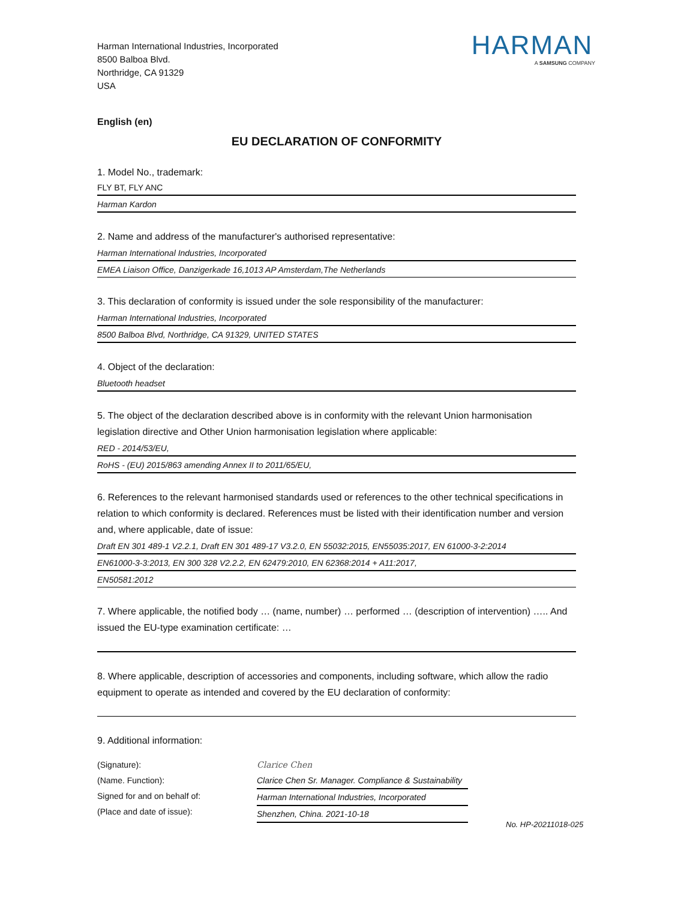Harman International Industries, Incorporated
8500 Balboa Blvd.
Northridge, CA 91329
USA
HARMAN
A SAMSUNG COMPANY
English (en)
EU DECLARATION OF CONFORMITY
1. Model No., trademark:
FLY BT, FLY ANC
Harman Kardon
2. Name and address of the manufacturer's authorised representative:
Harman International Industries, Incorporated
EMEA Liaison Office, Danzigerkade 16,1013 AP Amsterdam,The Netherlands
3. This declaration of conformity is issued under the sole responsibility of the manufacturer:
Harman International Industries, Incorporated
8500 Balboa Blvd, Northridge, CA 91329, UNITED STATES
4. Object of the declaration:
Bluetooth headset
5. The object of the declaration described above is in conformity with the relevant Union harmonisation legislation directive and Other Union harmonisation legislation where applicable:
RED - 2014/53/EU,
RoHS - (EU) 2015/863 amending Annex II to 2011/65/EU,
6. References to the relevant harmonised standards used or references to the other technical specifications in relation to which conformity is declared. References must be listed with their identification number and version and, where applicable, date of issue:
Draft EN 301 489-1 V2.2.1, Draft EN 301 489-17 V3.2.0, EN 55032:2015, EN55035:2017, EN 61000-3-2:2014
EN61000-3-3:2013, EN 300 328 V2.2.2, EN 62479:2010, EN 62368:2014 + A11:2017,
EN50581:2012
7. Where applicable, the notified body … (name, number) … performed … (description of intervention) ….. And issued the EU-type examination certificate: …
8. Where applicable, description of accessories and components, including software, which allow the radio equipment to operate as intended and covered by the EU declaration of conformity:
9. Additional information:
(Signature):
(Name. Function):
Signed for and on behalf of:
(Place and date of issue):
Clarice Chen
Clarice Chen Sr. Manager. Compliance & Sustainability
Harman International Industries, Incorporated
Shenzhen, China. 2021-10-18
No. HP-20211018-025